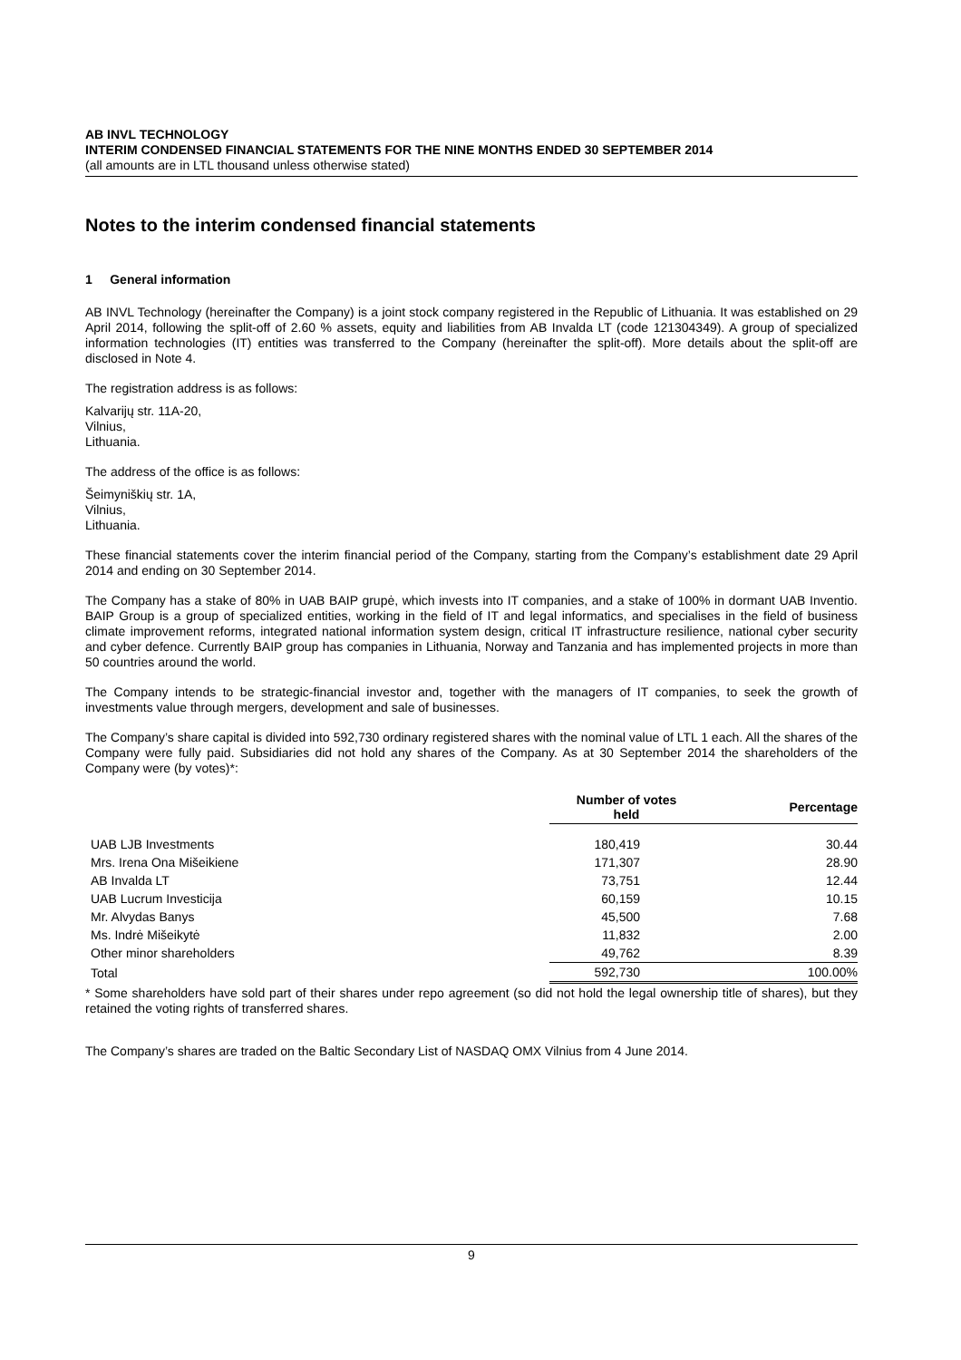AB INVL TECHNOLOGY
INTERIM CONDENSED FINANCIAL STATEMENTS FOR THE NINE MONTHS ENDED 30 SEPTEMBER 2014
(all amounts are in LTL thousand unless otherwise stated)
Notes to the interim condensed financial statements
1 General information
AB INVL Technology (hereinafter the Company) is a joint stock company registered in the Republic of Lithuania. It was established on 29 April 2014, following the split-off of 2.60 % assets, equity and liabilities from AB Invalda LT (code 121304349). A group of specialized information technologies (IT) entities was transferred to the Company (hereinafter the split-off). More details about the split-off are disclosed in Note 4.
The registration address is as follows:
Kalvarijų str. 11A-20,
Vilnius,
Lithuania.
The address of the office is as follows:
Šeimyniškių str. 1A,
Vilnius,
Lithuania.
These financial statements cover the interim financial period of the Company, starting from the Company’s establishment date 29 April 2014 and ending on 30 September 2014.
The Company has a stake of 80% in UAB BAIP grupė, which invests into IT companies, and a stake of 100% in dormant UAB Inventio. BAIP Group is a group of specialized entities, working in the field of IT and legal informatics, and specialises in the field of business climate improvement reforms, integrated national information system design, critical IT infrastructure resilience, national cyber security and cyber defence. Currently BAIP group has companies in Lithuania, Norway and Tanzania and has implemented projects in more than 50 countries around the world.
The Company intends to be strategic-financial investor and, together with the managers of IT companies, to seek the growth of investments value through mergers, development and sale of businesses.
The Company’s share capital is divided into 592,730 ordinary registered shares with the nominal value of LTL 1 each. All the shares of the Company were fully paid. Subsidiaries did not hold any shares of the Company. As at 30 September 2014 the shareholders of the Company were (by votes)*:
| | Number of votes held | Percentage |
| --- | --- | --- |
| UAB LJB Investments | 180,419 | 30.44 |
| Mrs. Irena Ona Mišeikiene | 171,307 | 28.90 |
| AB Invalda LT | 73,751 | 12.44 |
| UAB Lucrum Investicija | 60,159 | 10.15 |
| Mr. Alvydas Banys | 45,500 | 7.68 |
| Ms. Indrė Mišeikytė | 11,832 | 2.00 |
| Other minor shareholders | 49,762 | 8.39 |
| Total | 592,730 | 100.00% |
* Some shareholders have sold part of their shares under repo agreement (so did not hold the legal ownership title of shares), but they retained the voting rights of transferred shares.
The Company’s shares are traded on the Baltic Secondary List of NASDAQ OMX Vilnius from 4 June 2014.
9